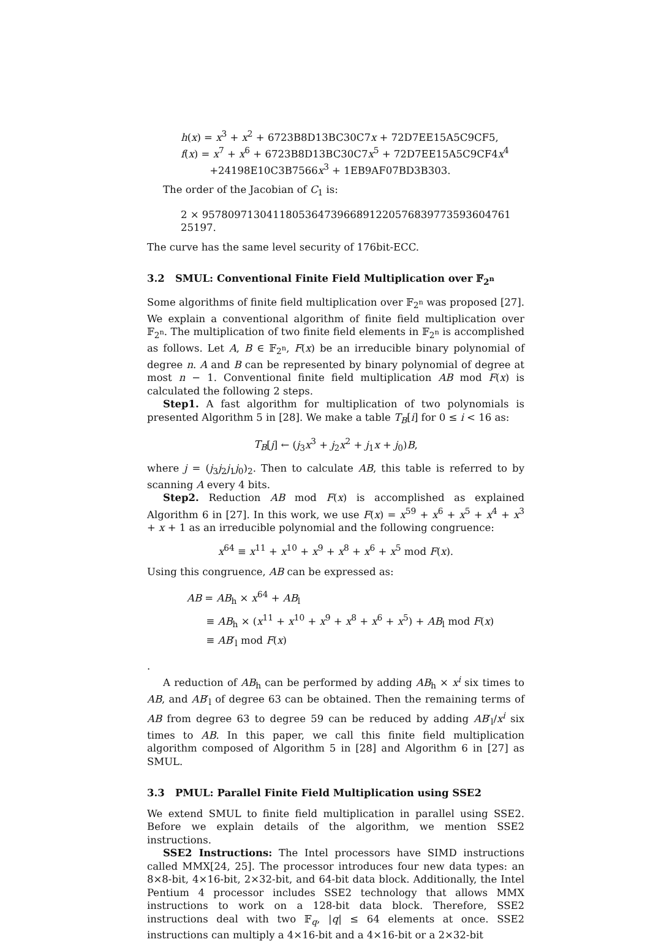h(x) = x<sup>3</sup> + x<sup>2</sup> + 6723B8D13BC30C7x + 72D7EE15A5C9CF5,
f(x) = x<sup>7</sup> + x<sup>6</sup> + 6723B8D13BC30C7x<sup>5</sup> + 72D7EE15A5C9CF4x<sup>4</sup>
+24198E10C3B7566x<sup>3</sup> + 1EB9AF07BD3B303.
The order of the Jacobian of C<sub>1</sub> is:
2 × 957809713041180536473966891220576839773593604761 25197.
The curve has the same level security of 176bit-ECC.
3.2 SMUL: Conventional Finite Field Multiplication over 𝔽<sub>2<sup>n</sup></sub>
Some algorithms of finite field multiplication over 𝔽<sub>2<sup>n</sup></sub> was proposed [27]. We explain a conventional algorithm of finite field multiplication over 𝔽<sub>2<sup>n</sup></sub>. The multiplication of two finite field elements in 𝔽<sub>2<sup>n</sup></sub> is accomplished as follows. Let A, B ∈ 𝔽<sub>2<sup>n</sup></sub>, F(x) be an irreducible binary polynomial of degree n. A and B can be represented by binary polynomial of degree at most n − 1. Conventional finite field multiplication AB mod F(x) is calculated the following 2 steps.
Step1. A fast algorithm for multiplication of two polynomials is presented Algorithm 5 in [28]. We make a table T<sub>B</sub>[i] for 0 ≤ i < 16 as:
T<sub>B</sub>[j] ← (j<sub>3</sub>x<sup>3</sup> + j<sub>2</sub>x<sup>2</sup> + j<sub>1</sub>x + j<sub>0</sub>)B,
where j = (j<sub>3</sub>j<sub>2</sub>j<sub>1</sub>j<sub>0</sub>)<sub>2</sub>. Then to calculate AB, this table is referred to by scanning A every 4 bits.
Step2. Reduction AB mod F(x) is accomplished as explained Algorithm 6 in [27]. In this work, we use F(x) = x<sup>59</sup> + x<sup>6</sup> + x<sup>5</sup> + x<sup>4</sup> + x<sup>3</sup> + x + 1 as an irreducible polynomial and the following congruence:
x<sup>64</sup> ≡ x<sup>11</sup> + x<sup>10</sup> + x<sup>9</sup> + x<sup>8</sup> + x<sup>6</sup> + x<sup>5</sup> mod F(x).
Using this congruence, AB can be expressed as:
AB = AB<sub>h</sub> × x<sup>64</sup> + AB<sub>l</sub>
≡ AB<sub>h</sub> × (x<sup>11</sup> + x<sup>10</sup> + x<sup>9</sup> + x<sup>8</sup> + x<sup>6</sup> + x<sup>5</sup>) + AB<sub>l</sub> mod F(x)
≡ AB′<sub>l</sub> mod F(x)
.
A reduction of AB<sub>h</sub> can be performed by adding AB<sub>h</sub> × x<sup>i</sup> six times to AB, and AB′<sub>l</sub> of degree 63 can be obtained. Then the remaining terms of AB from degree 63 to degree 59 can be reduced by adding AB′<sub>l</sub>/x<sup>i</sup> six times to AB. In this paper, we call this finite field multiplication algorithm composed of Algorithm 5 in [28] and Algorithm 6 in [27] as SMUL.
3.3 PMUL: Parallel Finite Field Multiplication using SSE2
We extend SMUL to finite field multiplication in parallel using SSE2. Before we explain details of the algorithm, we mention SSE2 instructions.
SSE2 Instructions: The Intel processors have SIMD instructions called MMX[24, 25]. The processor introduces four new data types: an 8×8-bit, 4×16-bit, 2×32-bit, and 64-bit data block. Additionally, the Intel Pentium 4 processor includes SSE2 technology that allows MMX instructions to work on a 128-bit data block. Therefore, SSE2 instructions deal with two 𝔽<sub>q</sub>, |q| ≤ 64 elements at once. SSE2 instructions can multiply a 4×16-bit and a 4×16-bit or a 2×32-bit